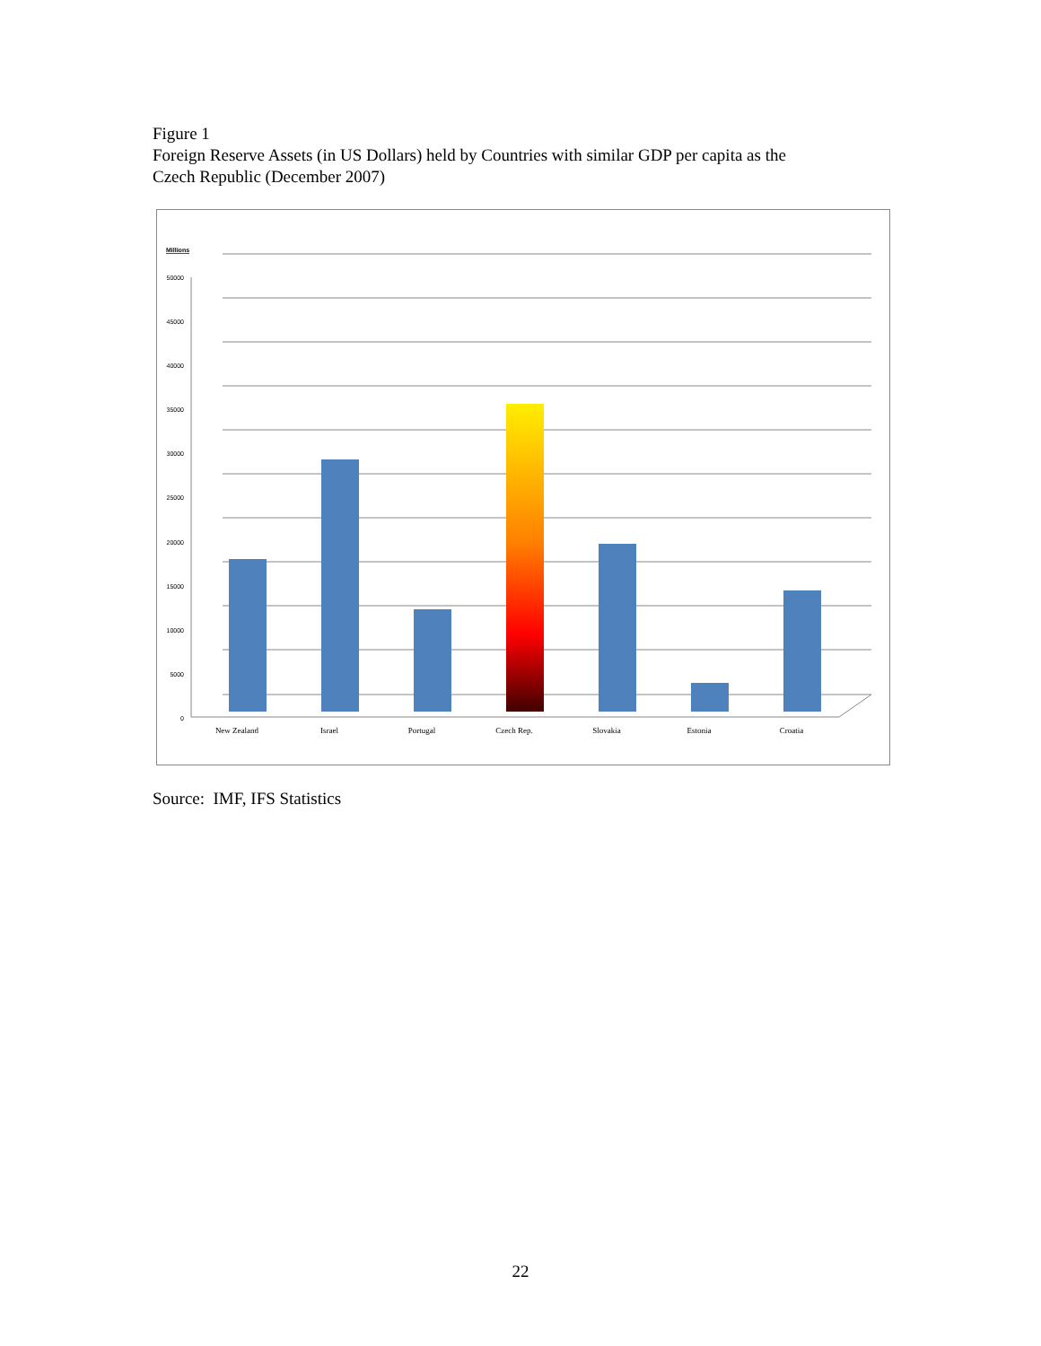Figure 1
Foreign Reserve Assets (in US Dollars) held by Countries with similar GDP per capita as the
Czech Republic (December 2007)
Millions
50000
45000
40000
35000
30000
25000
20000
15000
10000
5000
0
New Zealand
Israel
Portugal
Czech Rep.
Slovakia
Estonia
Croatia
Source: IMF, IFS Statistics
22